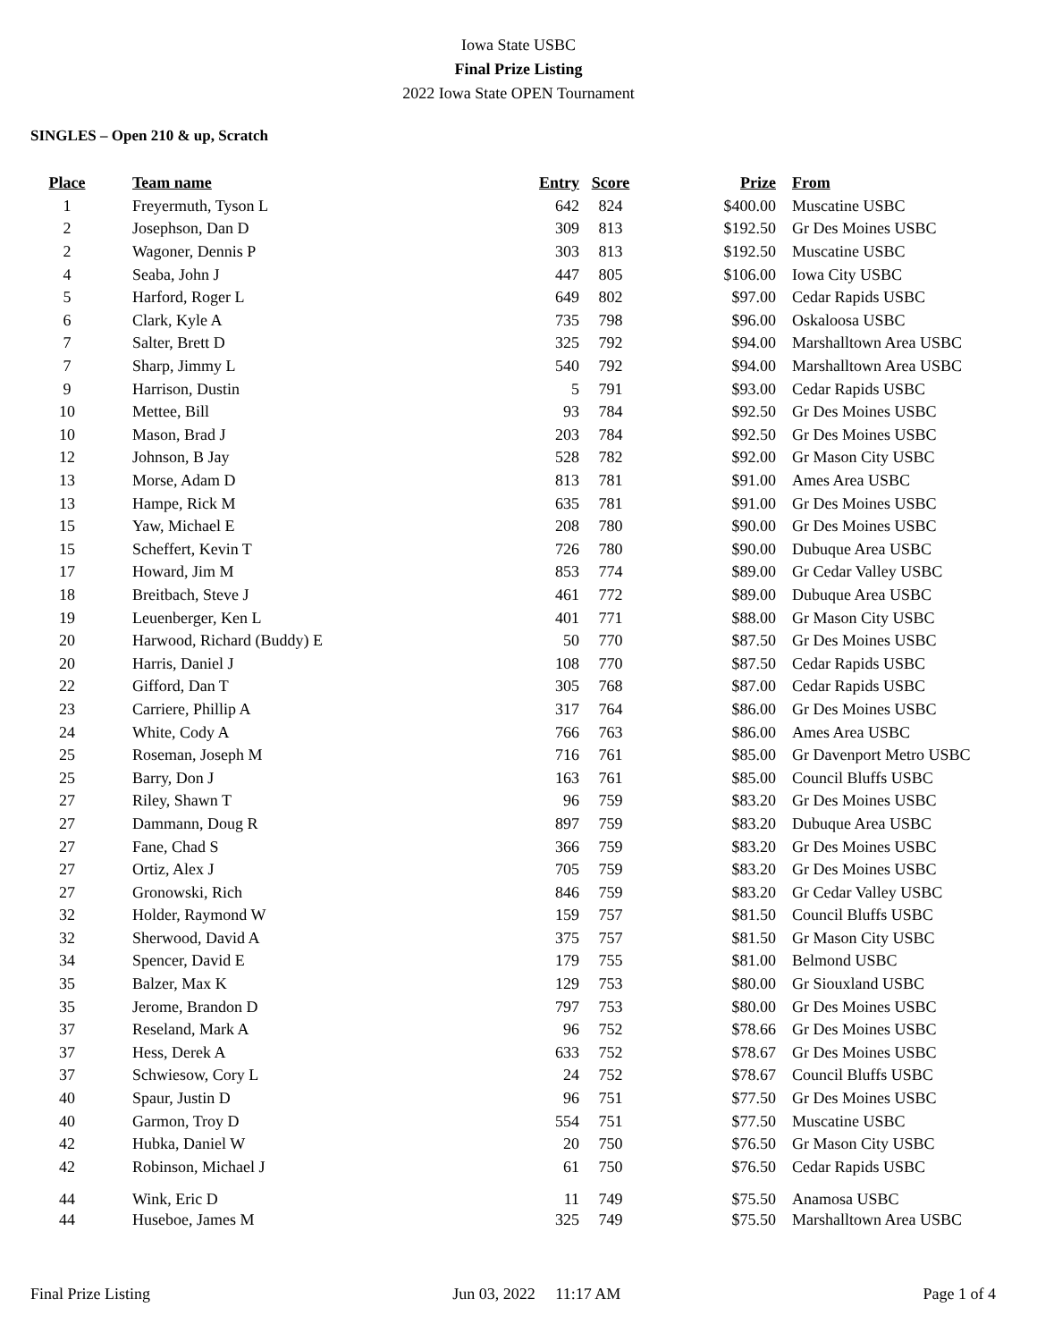Iowa State USBC
Final Prize Listing
2022 Iowa State OPEN Tournament
SINGLES – Open 210 & up, Scratch
| Place | Team name | Entry | Score | Prize | From |
| --- | --- | --- | --- | --- | --- |
| 1 | Freyermuth, Tyson L | 642 | 824 | $400.00 | Muscatine USBC |
| 2 | Josephson, Dan D | 309 | 813 | $192.50 | Gr Des Moines USBC |
| 2 | Wagoner, Dennis P | 303 | 813 | $192.50 | Muscatine USBC |
| 4 | Seaba, John J | 447 | 805 | $106.00 | Iowa City USBC |
| 5 | Harford, Roger L | 649 | 802 | $97.00 | Cedar Rapids USBC |
| 6 | Clark, Kyle A | 735 | 798 | $96.00 | Oskaloosa USBC |
| 7 | Salter, Brett D | 325 | 792 | $94.00 | Marshalltown Area USBC |
| 7 | Sharp, Jimmy L | 540 | 792 | $94.00 | Marshalltown Area USBC |
| 9 | Harrison, Dustin | 5 | 791 | $93.00 | Cedar Rapids USBC |
| 10 | Mettee, Bill | 93 | 784 | $92.50 | Gr Des Moines USBC |
| 10 | Mason, Brad J | 203 | 784 | $92.50 | Gr Des Moines USBC |
| 12 | Johnson, B Jay | 528 | 782 | $92.00 | Gr Mason City USBC |
| 13 | Morse, Adam D | 813 | 781 | $91.00 | Ames Area USBC |
| 13 | Hampe, Rick M | 635 | 781 | $91.00 | Gr Des Moines USBC |
| 15 | Yaw, Michael E | 208 | 780 | $90.00 | Gr Des Moines USBC |
| 15 | Scheffert, Kevin T | 726 | 780 | $90.00 | Dubuque Area USBC |
| 17 | Howard, Jim M | 853 | 774 | $89.00 | Gr Cedar Valley USBC |
| 18 | Breitbach, Steve J | 461 | 772 | $89.00 | Dubuque Area USBC |
| 19 | Leuenberger, Ken L | 401 | 771 | $88.00 | Gr Mason City USBC |
| 20 | Harwood, Richard (Buddy) E | 50 | 770 | $87.50 | Gr Des Moines USBC |
| 20 | Harris, Daniel J | 108 | 770 | $87.50 | Cedar Rapids USBC |
| 22 | Gifford, Dan T | 305 | 768 | $87.00 | Cedar Rapids USBC |
| 23 | Carriere, Phillip A | 317 | 764 | $86.00 | Gr Des Moines USBC |
| 24 | White, Cody A | 766 | 763 | $86.00 | Ames Area USBC |
| 25 | Roseman, Joseph M | 716 | 761 | $85.00 | Gr Davenport Metro USBC |
| 25 | Barry, Don J | 163 | 761 | $85.00 | Council Bluffs USBC |
| 27 | Riley, Shawn T | 96 | 759 | $83.20 | Gr Des Moines USBC |
| 27 | Dammann, Doug R | 897 | 759 | $83.20 | Dubuque Area USBC |
| 27 | Fane, Chad S | 366 | 759 | $83.20 | Gr Des Moines USBC |
| 27 | Ortiz, Alex J | 705 | 759 | $83.20 | Gr Des Moines USBC |
| 27 | Gronowski, Rich | 846 | 759 | $83.20 | Gr Cedar Valley USBC |
| 32 | Holder, Raymond W | 159 | 757 | $81.50 | Council Bluffs USBC |
| 32 | Sherwood, David A | 375 | 757 | $81.50 | Gr Mason City USBC |
| 34 | Spencer, David E | 179 | 755 | $81.00 | Belmond USBC |
| 35 | Balzer, Max K | 129 | 753 | $80.00 | Gr Siouxland USBC |
| 35 | Jerome, Brandon D | 797 | 753 | $80.00 | Gr Des Moines USBC |
| 37 | Reseland, Mark A | 96 | 752 | $78.66 | Gr Des Moines USBC |
| 37 | Hess, Derek A | 633 | 752 | $78.67 | Gr Des Moines USBC |
| 37 | Schwiesow, Cory L | 24 | 752 | $78.67 | Council Bluffs USBC |
| 40 | Spaur, Justin D | 96 | 751 | $77.50 | Gr Des Moines USBC |
| 40 | Garmon, Troy D | 554 | 751 | $77.50 | Muscatine USBC |
| 42 | Hubka, Daniel W | 20 | 750 | $76.50 | Gr Mason City USBC |
| 42 | Robinson, Michael J | 61 | 750 | $76.50 | Cedar Rapids USBC |
| 44 | Wink, Eric D | 11 | 749 | $75.50 | Anamosa USBC |
| 44 | Huseboe, James M | 325 | 749 | $75.50 | Marshalltown Area USBC |
Final Prize Listing Jun 03, 2022 11:17 AM Page 1 of 4